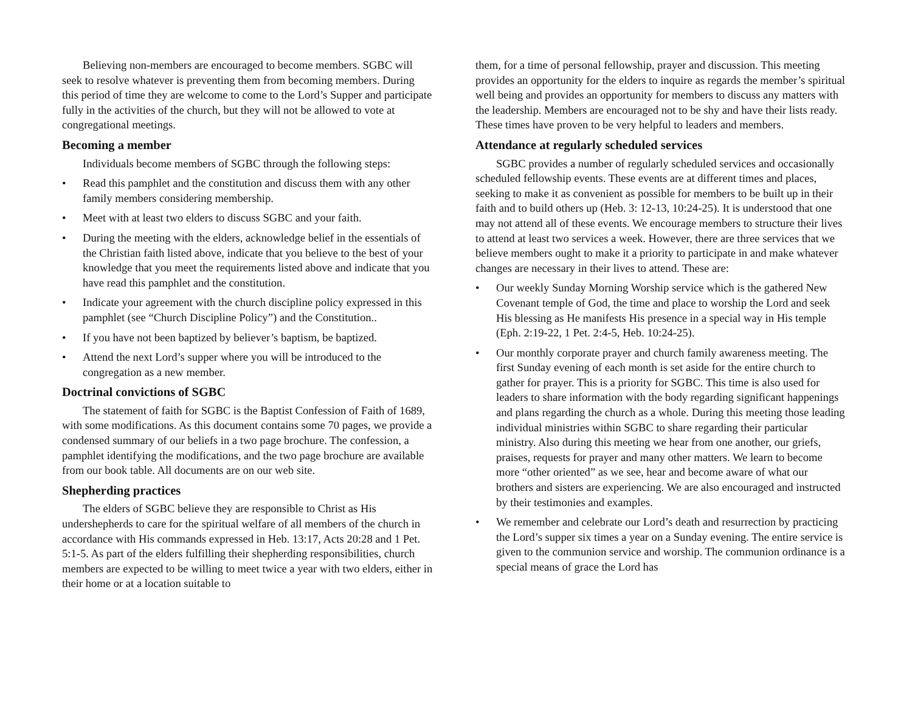Believing non-members are encouraged to become members. SGBC will seek to resolve whatever is preventing them from becoming members. During this period of time they are welcome to come to the Lord’s Supper and participate fully in the activities of the church, but they will not be allowed to vote at congregational meetings.
Becoming a member
Individuals become members of SGBC through the following steps:
• Read this pamphlet and the constitution and discuss them with any other family members considering membership.
• Meet with at least two elders to discuss SGBC and your faith.
• During the meeting with the elders, acknowledge belief in the essentials of the Christian faith listed above, indicate that you believe to the best of your knowledge that you meet the requirements listed above and indicate that you have read this pamphlet and the constitution.
• Indicate your agreement with the church discipline policy expressed in this pamphlet (see “Church Discipline Policy”) and the Constitution..
• If you have not been baptized by believer’s baptism, be baptized.
• Attend the next Lord’s supper where you will be introduced to the congregation as a new member.
Doctrinal convictions of SGBC
The statement of faith for SGBC is the Baptist Confession of Faith of 1689, with some modifications. As this document contains some 70 pages, we provide a condensed summary of our beliefs in a two page brochure. The confession, a pamphlet identifying the modifications, and the two page brochure are available from our book table. All documents are on our web site.
Shepherding practices
The elders of SGBC believe they are responsible to Christ as His undershepherds to care for the spiritual welfare of all members of the church in accordance with His commands expressed in Heb. 13:17, Acts 20:28 and 1 Pet. 5:1-5. As part of the elders fulfilling their shepherding responsibilities, church members are expected to be willing to meet twice a year with two elders, either in their home or at a location suitable to
them, for a time of personal fellowship, prayer and discussion. This meeting provides an opportunity for the elders to inquire as regards the member’s spiritual well being and provides an opportunity for members to discuss any matters with the leadership. Members are encouraged not to be shy and have their lists ready. These times have proven to be very helpful to leaders and members.
Attendance at regularly scheduled services
SGBC provides a number of regularly scheduled services and occasionally scheduled fellowship events. These events are at different times and places, seeking to make it as convenient as possible for members to be built up in their faith and to build others up (Heb. 3: 12-13, 10:24-25). It is understood that one may not attend all of these events. We encourage members to structure their lives to attend at least two services a week. However, there are three services that we believe members ought to make it a priority to participate in and make whatever changes are necessary in their lives to attend. These are:
• Our weekly Sunday Morning Worship service which is the gathered New Covenant temple of God, the time and place to worship the Lord and seek His blessing as He manifests His presence in a special way in His temple (Eph. 2:19-22, 1 Pet. 2:4-5, Heb. 10:24-25).
• Our monthly corporate prayer and church family awareness meeting. The first Sunday evening of each month is set aside for the entire church to gather for prayer. This is a priority for SGBC. This time is also used for leaders to share information with the body regarding significant happenings and plans regarding the church as a whole. During this meeting those leading individual ministries within SGBC to share regarding their particular ministry. Also during this meeting we hear from one another, our griefs, praises, requests for prayer and many other matters. We learn to become more “other oriented” as we see, hear and become aware of what our brothers and sisters are experiencing. We are also encouraged and instructed by their testimonies and examples.
• We remember and celebrate our Lord’s death and resurrection by practicing the Lord’s supper six times a year on a Sunday evening. The entire service is given to the communion service and worship. The communion ordinance is a special means of grace the Lord has